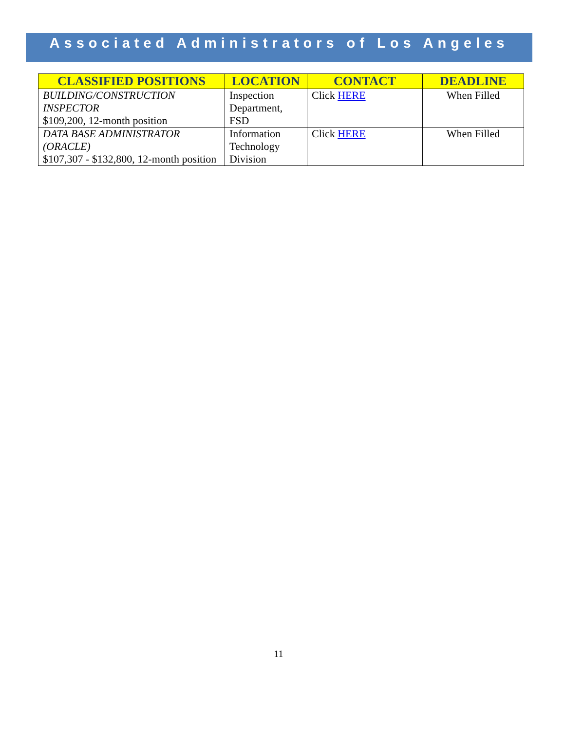Associated Administrators of Los Angeles
| CLASSIFIED POSITIONS | LOCATION | CONTACT | DEADLINE |
| --- | --- | --- | --- |
| BUILDING/CONSTRUCTION INSPECTOR $109,200, 12-month position | Inspection Department, FSD | Click HERE | When Filled |
| DATA BASE ADMINISTRATOR (ORACLE) $107,307 - $132,800, 12-month position | Information Technology Division | Click HERE | When Filled |
11